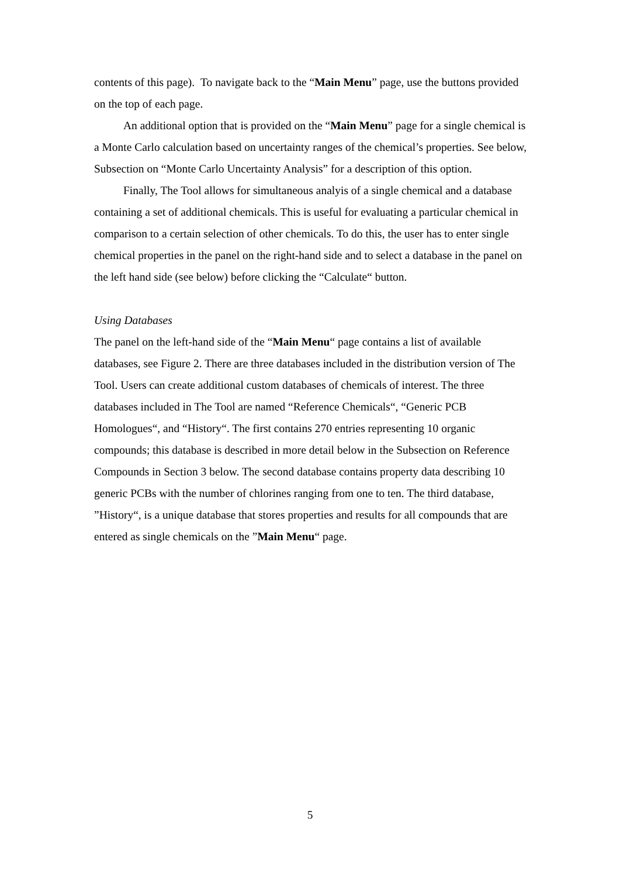contents of this page). To navigate back to the “Main Menu” page, use the buttons provided on the top of each page.
An additional option that is provided on the “Main Menu” page for a single chemical is a Monte Carlo calculation based on uncertainty ranges of the chemical’s properties. See below, Subsection on “Monte Carlo Uncertainty Analysis” for a description of this option.
Finally, The Tool allows for simultaneous analyis of a single chemical and a database containing a set of additional chemicals. This is useful for evaluating a particular chemical in comparison to a certain selection of other chemicals. To do this, the user has to enter single chemical properties in the panel on the right-hand side and to select a database in the panel on the left hand side (see below) before clicking the “Calculate“ button.
Using Databases
The panel on the left-hand side of the “Main Menu“ page contains a list of available databases, see Figure 2. There are three databases included in the distribution version of The Tool. Users can create additional custom databases of chemicals of interest. The three databases included in The Tool are named “Reference Chemicals“, “Generic PCB Homologues“, and “History“. The first contains 270 entries representing 10 organic compounds; this database is described in more detail below in the Subsection on Reference Compounds in Section 3 below. The second database contains property data describing 10 generic PCBs with the number of chlorines ranging from one to ten. The third database, ”History“, is a unique database that stores properties and results for all compounds that are entered as single chemicals on the ”Main Menu“ page.
5